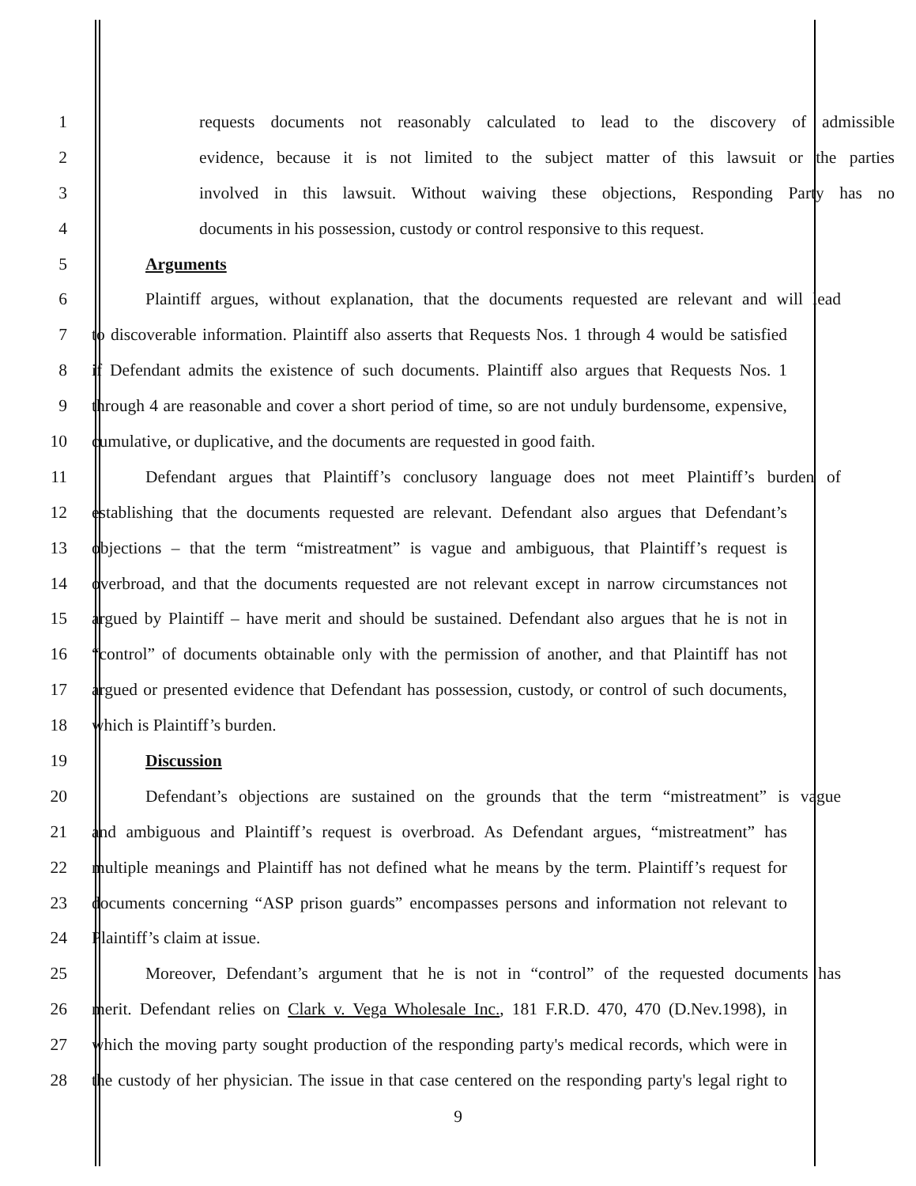1 requests documents not reasonably calculated to lead to the discovery of admissible
2 evidence, because it is not limited to the subject matter of this lawsuit or the parties
3 involved in this lawsuit. Without waiving these objections, Responding Party has no
4 documents in his possession, custody or control responsive to this request.
5 Arguments
6 Plaintiff argues, without explanation, that the documents requested are relevant and will lead
7 to discoverable information. Plaintiff also asserts that Requests Nos. 1 through 4 would be satisfied
8 if Defendant admits the existence of such documents. Plaintiff also argues that Requests Nos. 1
9 through 4 are reasonable and cover a short period of time, so are not unduly burdensome, expensive,
10 cumulative, or duplicative, and the documents are requested in good faith.
11 Defendant argues that Plaintiff’s conclusory language does not meet Plaintiff’s burden of
12 establishing that the documents requested are relevant. Defendant also argues that Defendant’s
13 objections – that the term “mistreatment” is vague and ambiguous, that Plaintiff’s request is
14 overbroad, and that the documents requested are not relevant except in narrow circumstances not
15 argued by Plaintiff – have merit and should be sustained. Defendant also argues that he is not in
16 “control” of documents obtainable only with the permission of another, and that Plaintiff has not
17 argued or presented evidence that Defendant has possession, custody, or control of such documents,
18 which is Plaintiff’s burden.
19 Discussion
20 Defendant’s objections are sustained on the grounds that the term “mistreatment” is vague
21 and ambiguous and Plaintiff’s request is overbroad. As Defendant argues, “mistreatment” has
22 multiple meanings and Plaintiff has not defined what he means by the term. Plaintiff’s request for
23 documents concerning “ASP prison guards” encompasses persons and information not relevant to
24 Plaintiff’s claim at issue.
25 Moreover, Defendant’s argument that he is not in “control” of the requested documents has
26 merit. Defendant relies on Clark v. Vega Wholesale Inc., 181 F.R.D. 470, 470 (D.Nev.1998), in
27 which the moving party sought production of the responding party's medical records, which were in
28 the custody of her physician. The issue in that case centered on the responding party's legal right to
9